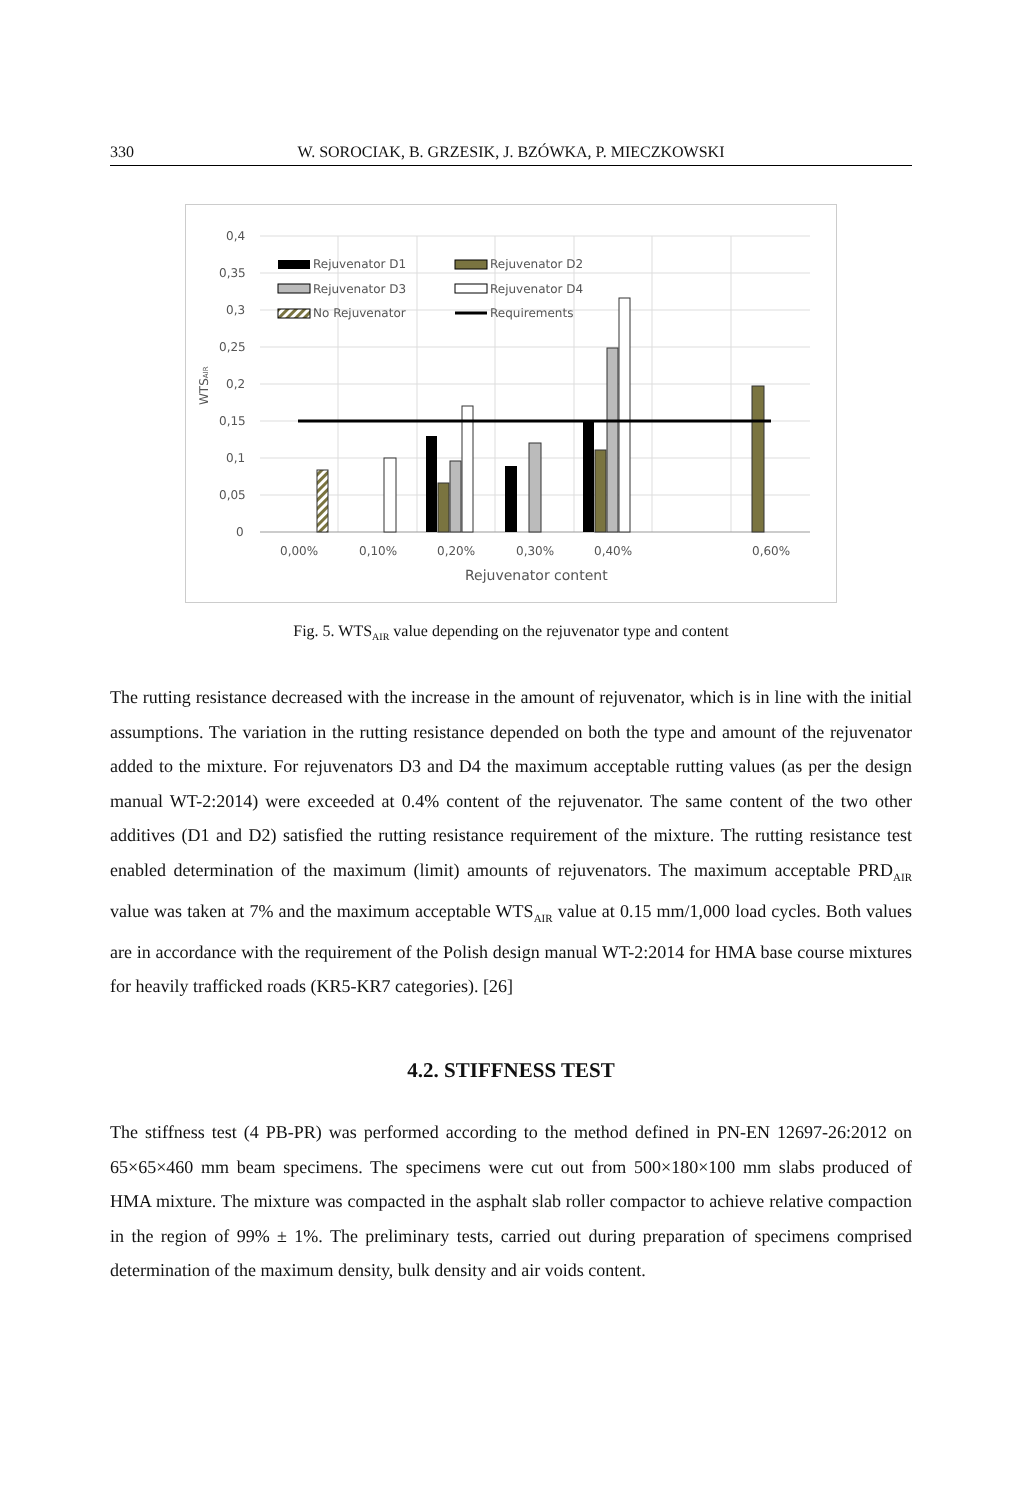330 W. SOROCIAK, B. GRZESIK, J. BZÓWKA, P. MIECZKOWSKI
0,4
0,35
0,3
0,25
0,2
0,15
0,1
0,05
0
0,00%
0,10%
0,20%
0,30%
0,40%
0,60%
Rejuvenator content
WTSAIR
Rejuvenator D1
Rejuvenator D2
Rejuvenator D3
Rejuvenator D4
No Rejuvenator
Requirements
Fig. 5. WTS<sub>AIR</sub> value depending on the rejuvenator type and content
The rutting resistance decreased with the increase in the amount of rejuvenator, which is in line with the initial assumptions. The variation in the rutting resistance depended on both the type and amount of the rejuvenator added to the mixture. For rejuvenators D3 and D4 the maximum acceptable rutting values (as per the design manual WT-2:2014) were exceeded at 0.4% content of the rejuvenator. The same content of the two other additives (D1 and D2) satisfied the rutting resistance requirement of the mixture. The rutting resistance test enabled determination of the maximum (limit) amounts of rejuvenators. The maximum acceptable PRD<sub>AIR</sub> value was taken at 7% and the maximum acceptable WTS<sub>AIR</sub> value at 0.15 mm/1,000 load cycles. Both values are in accordance with the requirement of the Polish design manual WT-2:2014 for HMA base course mixtures for heavily trafficked roads (KR5-KR7 categories). [26]
4.2. STIFFNESS TEST
The stiffness test (4 PB-PR) was performed according to the method defined in PN-EN 12697-26:2012 on 65×65×460 mm beam specimens. The specimens were cut out from 500×180×100 mm slabs produced of HMA mixture. The mixture was compacted in the asphalt slab roller compactor to achieve relative compaction in the region of 99% ± 1%. The preliminary tests, carried out during preparation of specimens comprised determination of the maximum density, bulk density and air voids content.